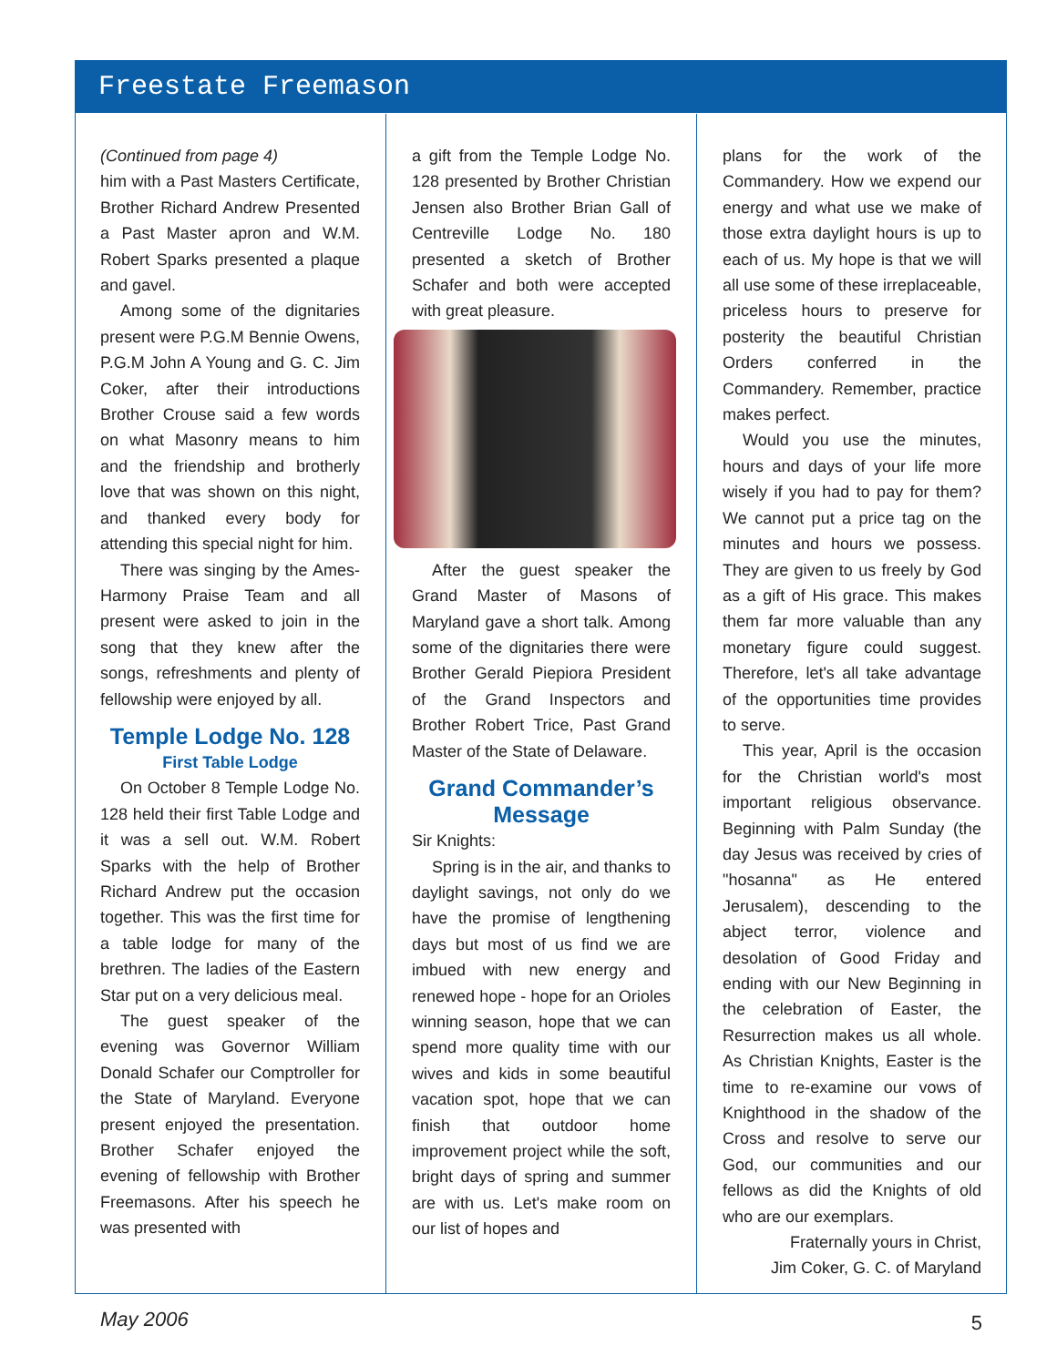Freestate Freemason
(Continued from page 4)
him with a Past Masters Certificate, Brother Richard Andrew Presented a Past Master apron and W.M. Robert Sparks presented a plaque and gavel.
Among some of the dignitaries present were P.G.M Bennie Owens, P.G.M John A Young and G. C. Jim Coker, after their introductions Brother Crouse said a few words on what Masonry means to him and the friendship and brotherly love that was shown on this night, and thanked every body for attending this special night for him.
There was singing by the Ames-Harmony Praise Team and all present were asked to join in the song that they knew after the songs, refreshments and plenty of fellowship were enjoyed by all.
Temple Lodge No. 128
First Table Lodge
On October 8 Temple Lodge No. 128 held their first Table Lodge and it was a sell out. W.M. Robert Sparks with the help of Brother Richard Andrew put the occasion together. This was the first time for a table lodge for many of the brethren. The ladies of the Eastern Star put on a very delicious meal.
The guest speaker of the evening was Governor William Donald Schafer our Comptroller for the State of Maryland. Everyone present enjoyed the presentation. Brother Schafer enjoyed the evening of fellowship with Brother Freemasons. After his speech he was presented with
a gift from the Temple Lodge No. 128 presented by Brother Christian Jensen also Brother Brian Gall of Centreville Lodge No. 180 presented a sketch of Brother Schafer and both were accepted with great pleasure.
After the guest speaker the Grand Master of Masons of Maryland gave a short talk. Among some of the dignitaries there were Brother Gerald Piepiora President of the Grand Inspectors and Brother Robert Trice, Past Grand Master of the State of Delaware.
Grand Commander’s Message
Sir Knights:
Spring is in the air, and thanks to daylight savings, not only do we have the promise of lengthening days but most of us find we are imbued with new energy and renewed hope - hope for an Orioles winning season, hope that we can spend more quality time with our wives and kids in some beautiful vacation spot, hope that we can finish that outdoor home improvement project while the soft, bright days of spring and summer are with us. Let's make room on our list of hopes and
plans for the work of the Commandery. How we expend our energy and what use we make of those extra daylight hours is up to each of us. My hope is that we will all use some of these irreplaceable, priceless hours to preserve for posterity the beautiful Christian Orders conferred in the Commandery. Remember, practice makes perfect.
Would you use the minutes, hours and days of your life more wisely if you had to pay for them? We cannot put a price tag on the minutes and hours we possess. They are given to us freely by God as a gift of His grace. This makes them far more valuable than any monetary figure could suggest. Therefore, let's all take advantage of the opportunities time provides to serve.
This year, April is the occasion for the Christian world's most important religious observance. Beginning with Palm Sunday (the day Jesus was received by cries of "hosanna" as He entered Jerusalem), descending to the abject terror, violence and desolation of Good Friday and ending with our New Beginning in the celebration of Easter, the Resurrection makes us all whole. As Christian Knights, Easter is the time to re-examine our vows of Knighthood in the shadow of the Cross and resolve to serve our God, our communities and our fellows as did the Knights of old who are our exemplars.
Fraternally yours in Christ,
Jim Coker, G. C. of Maryland
May 2006 5